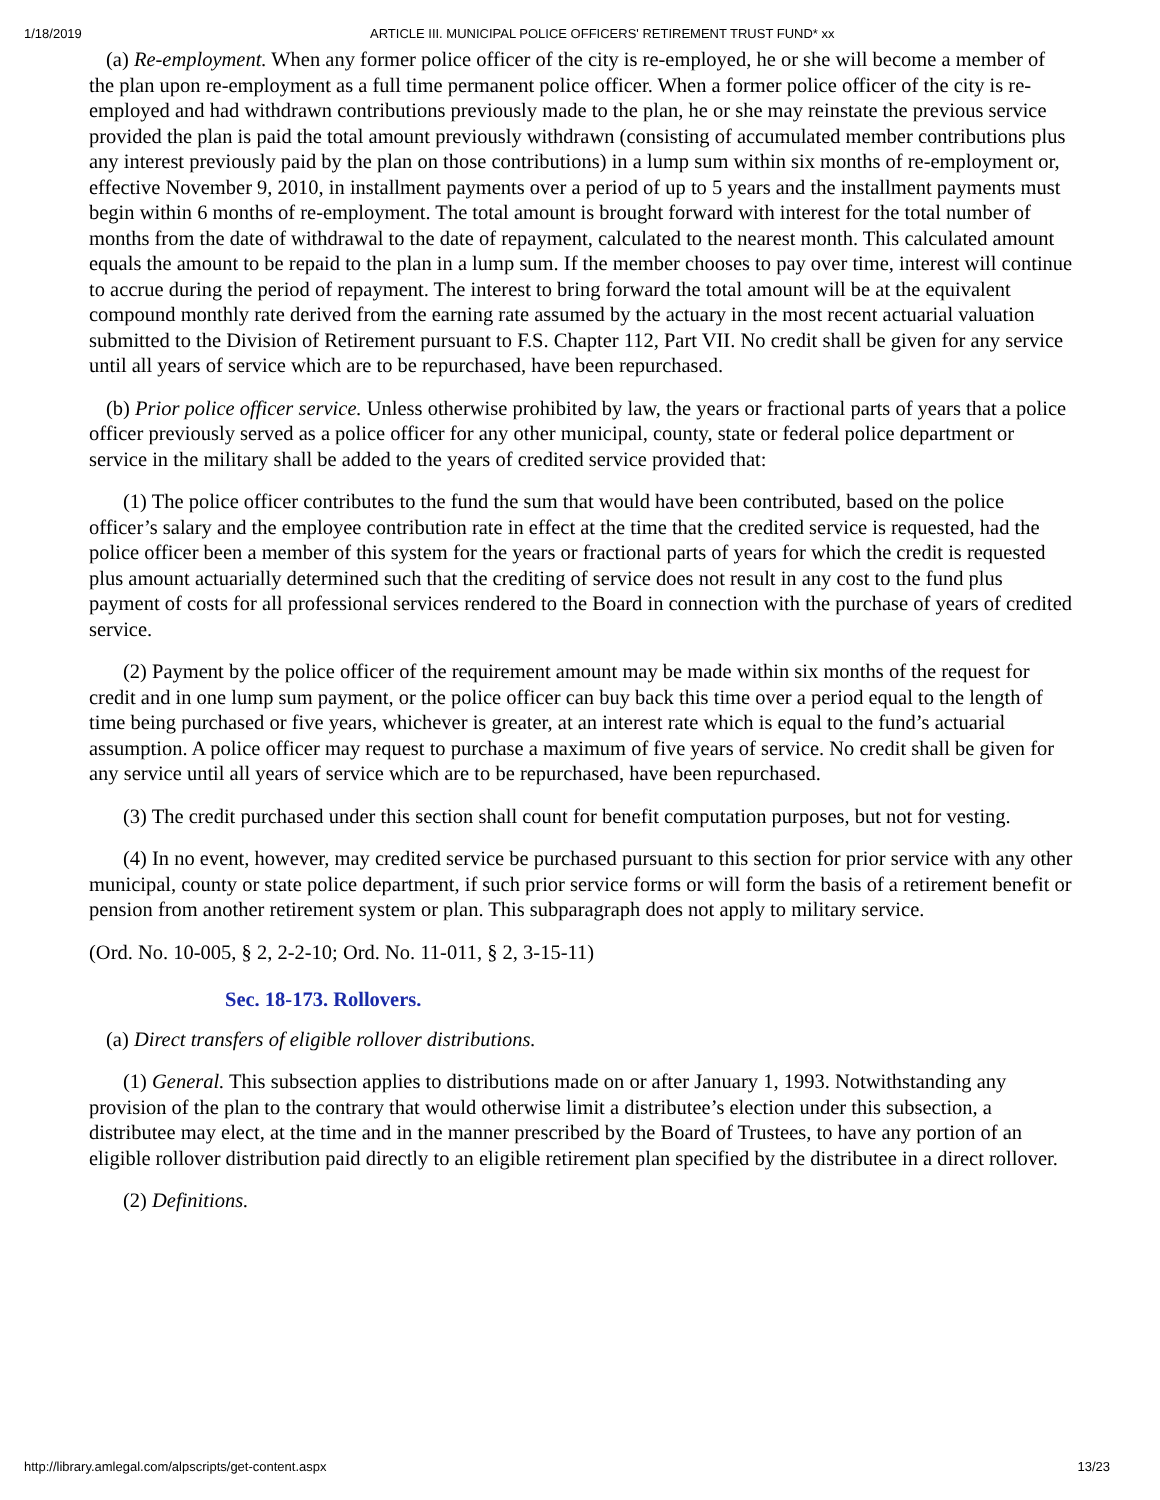1/18/2019 ARTICLE III. MUNICIPAL POLICE OFFICERS' RETIREMENT TRUST FUND* xx
(a) Re-employment. When any former police officer of the city is re-employed, he or she will become a member of the plan upon re-employment as a full time permanent police officer. When a former police officer of the city is re-employed and had withdrawn contributions previously made to the plan, he or she may reinstate the previous service provided the plan is paid the total amount previously withdrawn (consisting of accumulated member contributions plus any interest previously paid by the plan on those contributions) in a lump sum within six months of re-employment or, effective November 9, 2010, in installment payments over a period of up to 5 years and the installment payments must begin within 6 months of re-employment. The total amount is brought forward with interest for the total number of months from the date of withdrawal to the date of repayment, calculated to the nearest month. This calculated amount equals the amount to be repaid to the plan in a lump sum. If the member chooses to pay over time, interest will continue to accrue during the period of repayment. The interest to bring forward the total amount will be at the equivalent compound monthly rate derived from the earning rate assumed by the actuary in the most recent actuarial valuation submitted to the Division of Retirement pursuant to F.S. Chapter 112, Part VII. No credit shall be given for any service until all years of service which are to be repurchased, have been repurchased.
(b) Prior police officer service. Unless otherwise prohibited by law, the years or fractional parts of years that a police officer previously served as a police officer for any other municipal, county, state or federal police department or service in the military shall be added to the years of credited service provided that:
(1) The police officer contributes to the fund the sum that would have been contributed, based on the police officer’s salary and the employee contribution rate in effect at the time that the credited service is requested, had the police officer been a member of this system for the years or fractional parts of years for which the credit is requested plus amount actuarially determined such that the crediting of service does not result in any cost to the fund plus payment of costs for all professional services rendered to the Board in connection with the purchase of years of credited service.
(2) Payment by the police officer of the requirement amount may be made within six months of the request for credit and in one lump sum payment, or the police officer can buy back this time over a period equal to the length of time being purchased or five years, whichever is greater, at an interest rate which is equal to the fund’s actuarial assumption. A police officer may request to purchase a maximum of five years of service. No credit shall be given for any service until all years of service which are to be repurchased, have been repurchased.
(3) The credit purchased under this section shall count for benefit computation purposes, but not for vesting.
(4) In no event, however, may credited service be purchased pursuant to this section for prior service with any other municipal, county or state police department, if such prior service forms or will form the basis of a retirement benefit or pension from another retirement system or plan. This subparagraph does not apply to military service.
(Ord. No. 10-005, § 2, 2-2-10; Ord. No. 11-011, § 2, 3-15-11)
Sec. 18-173. Rollovers.
(a) Direct transfers of eligible rollover distributions.
(1) General. This subsection applies to distributions made on or after January 1, 1993. Notwithstanding any provision of the plan to the contrary that would otherwise limit a distributee’s election under this subsection, a distributee may elect, at the time and in the manner prescribed by the Board of Trustees, to have any portion of an eligible rollover distribution paid directly to an eligible retirement plan specified by the distributee in a direct rollover.
(2) Definitions.
http://library.amlegal.com/alpscripts/get-content.aspx 13/23